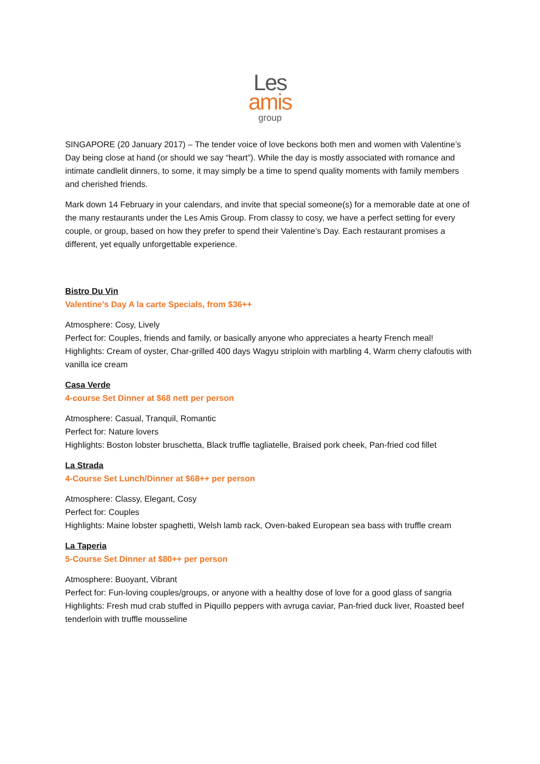Les
amis
group
SINGAPORE (20 January 2017) – The tender voice of love beckons both men and women with Valentine’s Day being close at hand (or should we say “heart”). While the day is mostly associated with romance and intimate candlelit dinners, to some, it may simply be a time to spend quality moments with family members and cherished friends.
Mark down 14 February in your calendars, and invite that special someone(s) for a memorable date at one of the many restaurants under the Les Amis Group. From classy to cosy, we have a perfect setting for every couple, or group, based on how they prefer to spend their Valentine’s Day. Each restaurant promises a different, yet equally unforgettable experience.
Bistro Du Vin
Valentine’s Day A la carte Specials, from $36++
Atmosphere: Cosy, Lively
Perfect for: Couples, friends and family, or basically anyone who appreciates a hearty French meal!
Highlights: Cream of oyster, Char-grilled 400 days Wagyu striploin with marbling 4, Warm cherry clafoutis with vanilla ice cream
Casa Verde
4-course Set Dinner at $68 nett per person
Atmosphere: Casual, Tranquil, Romantic
Perfect for: Nature lovers
Highlights: Boston lobster bruschetta, Black truffle tagliatelle, Braised pork cheek, Pan-fried cod fillet
La Strada
4-Course Set Lunch/Dinner at $68++ per person
Atmosphere: Classy, Elegant, Cosy
Perfect for: Couples
Highlights: Maine lobster spaghetti, Welsh lamb rack, Oven-baked European sea bass with truffle cream
La Taperia
5-Course Set Dinner at $80++ per person
Atmosphere: Buoyant, Vibrant
Perfect for: Fun-loving couples/groups, or anyone with a healthy dose of love for a good glass of sangria
Highlights: Fresh mud crab stuffed in Piquillo peppers with avruga caviar, Pan-fried duck liver, Roasted beef tenderloin with truffle mousseline